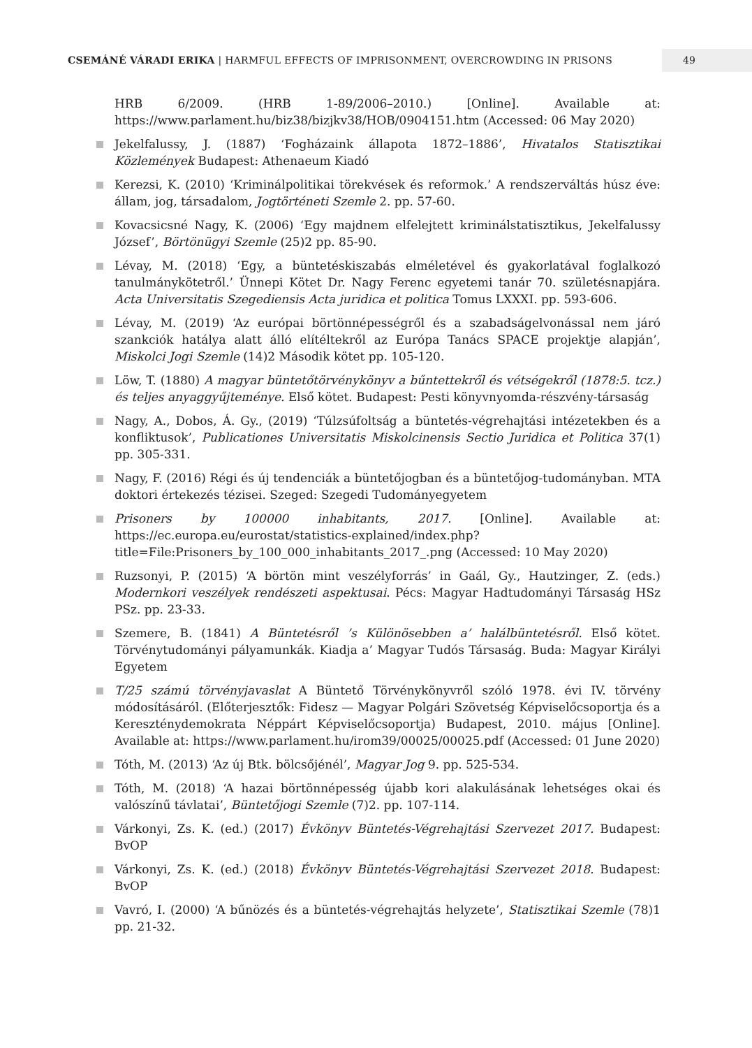CSEMÁNÉ VÁRADI ERIKA | HARMFUL EFFECTS OF IMPRISONMENT, OVERCROWDING IN PRISONS
49
HRB 6/2009. (HRB 1-89/2006–2010.) [Online]. Available at: https://www.parlament.hu/biz38/bizjkv38/HOB/0904151.htm (Accessed: 06 May 2020)
Jekelfalussy, J. (1887) ‘Fogházaink állapota 1872–1886’, Hivatalos Statisztikai Közlemények Budapest: Athenaeum Kiadó
Kerezsi, K. (2010) ‘Kriminálpolitikai törekvések és reformok.’ A rendszerváltás húsz éve: állam, jog, társadalom, Jogtörténeti Szemle 2. pp. 57-60.
Kovacsicsné Nagy, K. (2006) ‘Egy majdnem elfelejtett kriminálstatisztikus, Jekelfalussy József’, Börtönügyi Szemle (25)2 pp. 85-90.
Lévay, M. (2018) ‘Egy, a büntetéskiszabás elméletével és gyakorlatával foglalkozó tanulmánykötetről.’ Ünnepi Kötet Dr. Nagy Ferenc egyetemi tanár 70. születésnapjára. Acta Universitatis Szegediensis Acta juridica et politica Tomus LXXXI. pp. 593-606.
Lévay, M. (2019) ‘Az európai börtönnépességről és a szabadságelvonással nem járó szankciók hatálya alatt álló elítéltekről az Európa Tanács SPACE projektje alapján’, Miskolci Jogi Szemle (14)2 Második kötet pp. 105-120.
Löw, T. (1880) A magyar büntetőtörvénykönyv a bűntettekről és vétségekről (1878:5. tcz.) és teljes anyaggyűjteménye. Első kötet. Budapest: Pesti könyvnyomda-részvény-társaság
Nagy, A., Dobos, Á. Gy., (2019) ‘Túlzsúfoltság a büntetés-végrehajtási intézetekben és a konfliktusok’, Publicationes Universitatis Miskolcinensis Sectio Juridica et Politica 37(1) pp. 305-331.
Nagy, F. (2016) Régi és új tendenciák a büntetőjogban és a büntetőjog-tudományban. MTA doktori értekezés tézisei. Szeged: Szegedi Tudományegyetem
Prisoners by 100000 inhabitants, 2017. [Online]. Available at: https://ec.europa.eu/eurostat/statistics-explained/index.php?title=File:Prisoners_by_100_000_inhabitants_2017_.png (Accessed: 10 May 2020)
Ruzsonyi, P. (2015) ‘A börtön mint veszélyforrás’ in Gaál, Gy., Hautzinger, Z. (eds.) Modernkori veszélyek rendészeti aspektusai. Pécs: Magyar Hadtudományi Társaság HSz PSz. pp. 23-33.
Szemere, B. (1841) A Büntetésről ’s Különösebben a’ halálbüntetésről. Első kötet. Törvénytudományi pályamunkák. Kiadja a’ Magyar Tudós Társaság. Buda: Magyar Királyi Egyetem
T/25 számú törvényjavaslat A Büntető Törvénykönyvről szóló 1978. évi IV. törvény módosításáról. (Előterjesztők: Fidesz — Magyar Polgári Szövetség Képviselőcsoportja és a Kereszténydemokrata Néppárt Képviselőcsoportja) Budapest, 2010. május [Online]. Available at: https://www.parlament.hu/irom39/00025/00025.pdf (Accessed: 01 June 2020)
Tóth, M. (2013) ‘Az új Btk. bölcsőjénél’, Magyar Jog 9. pp. 525-534.
Tóth, M. (2018) ‘A hazai börtönnépesség újabb kori alakulásának lehetséges okai és valószínű távlatai’, Büntetőjogi Szemle (7)2. pp. 107-114.
Várkonyi, Zs. K. (ed.) (2017) Évkönyv Büntetés-Végrehajtási Szervezet 2017. Budapest: BvOP
Várkonyi, Zs. K. (ed.) (2018) Évkönyv Büntetés-Végrehajtási Szervezet 2018. Budapest: BvOP
Vavró, I. (2000) ‘A bűnözés és a büntetés-végrehajtás helyzete’, Statisztikai Szemle (78)1 pp. 21-32.